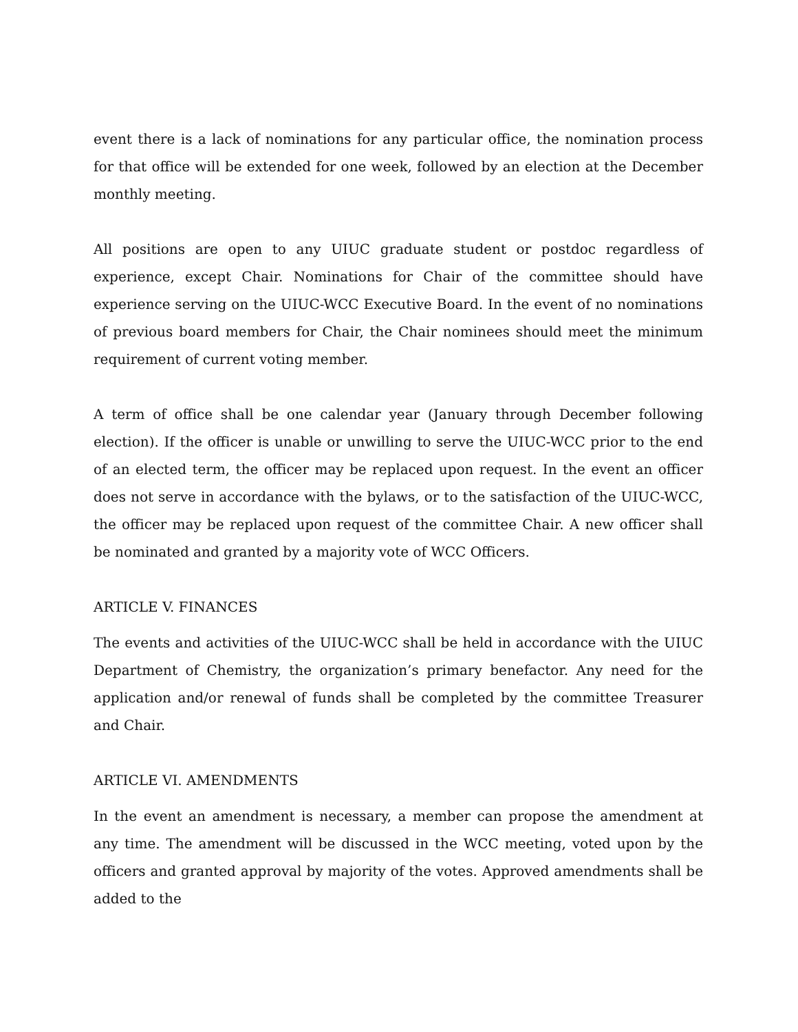event there is a lack of nominations for any particular office, the nomination process for that office will be extended for one week, followed by an election at the December monthly meeting.
All positions are open to any UIUC graduate student or postdoc regardless of experience, except Chair. Nominations for Chair of the committee should have experience serving on the UIUC-WCC Executive Board. In the event of no nominations of previous board members for Chair, the Chair nominees should meet the minimum requirement of current voting member.
A term of office shall be one calendar year (January through December following election). If the officer is unable or unwilling to serve the UIUC-WCC prior to the end of an elected term, the officer may be replaced upon request. In the event an officer does not serve in accordance with the bylaws, or to the satisfaction of the UIUC-WCC, the officer may be replaced upon request of the committee Chair. A new officer shall be nominated and granted by a majority vote of WCC Officers.
ARTICLE V. FINANCES
The events and activities of the UIUC-WCC shall be held in accordance with the UIUC Department of Chemistry, the organization’s primary benefactor. Any need for the application and/or renewal of funds shall be completed by the committee Treasurer and Chair.
ARTICLE VI. AMENDMENTS
In the event an amendment is necessary, a member can propose the amendment at any time. The amendment will be discussed in the WCC meeting, voted upon by the officers and granted approval by majority of the votes. Approved amendments shall be added to the